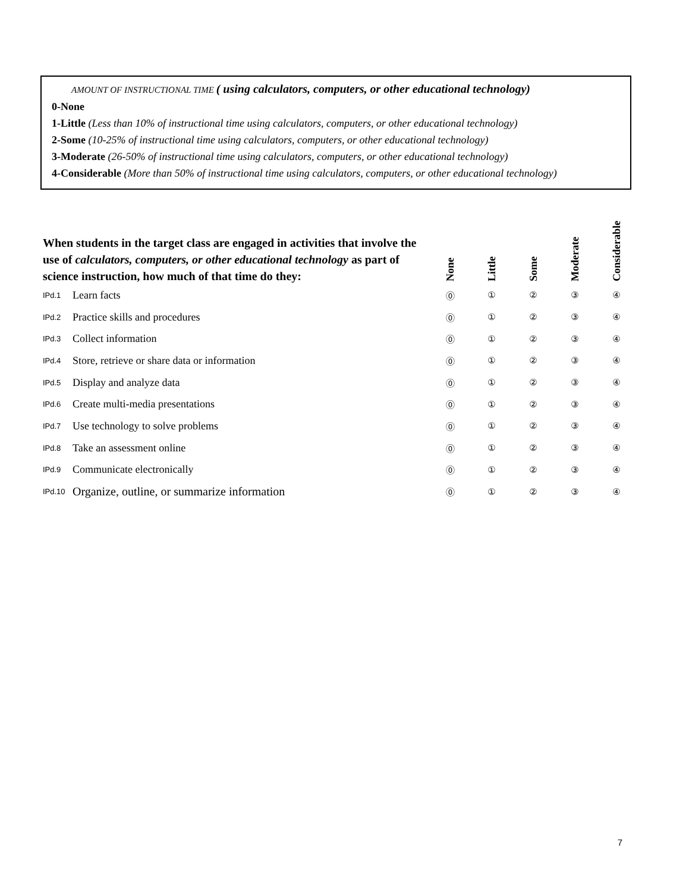AMOUNT OF INSTRUCTIONAL TIME ( using calculators, computers, or other educational technology)
0-None
1-Little (Less than 10% of instructional time using calculators, computers, or other educational technology)
2-Some (10-25% of instructional time using calculators, computers, or other educational technology)
3-Moderate (26-50% of instructional time using calculators, computers, or other educational technology)
4-Considerable (More than 50% of instructional time using calculators, computers, or other educational technology)
| When students in the target class are engaged in activities that involve the use of calculators, computers, or other educational technology as part of science instruction, how much of that time do they: | | None | Little | Some | Moderate | Considerable |
| IPd.1 | Learn facts | ⓪ | ① | ② | ③ | ④ |
| IPd.2 | Practice skills and procedures | ⓪ | ① | ② | ③ | ④ |
| IPd.3 | Collect information | ⓪ | ① | ② | ③ | ④ |
| IPd.4 | Store, retrieve or share data or information | ⓪ | ① | ② | ③ | ④ |
| IPd.5 | Display and analyze data | ⓪ | ① | ② | ③ | ④ |
| IPd.6 | Create multi-media presentations | ⓪ | ① | ② | ③ | ④ |
| IPd.7 | Use technology to solve problems | ⓪ | ① | ② | ③ | ④ |
| IPd.8 | Take an assessment online | ⓪ | ① | ② | ③ | ④ |
| IPd.9 | Communicate electronically | ⓪ | ① | ② | ③ | ④ |
| IPd.10 | Organize, outline, or summarize information | ⓪ | ① | ② | ③ | ④ |
7